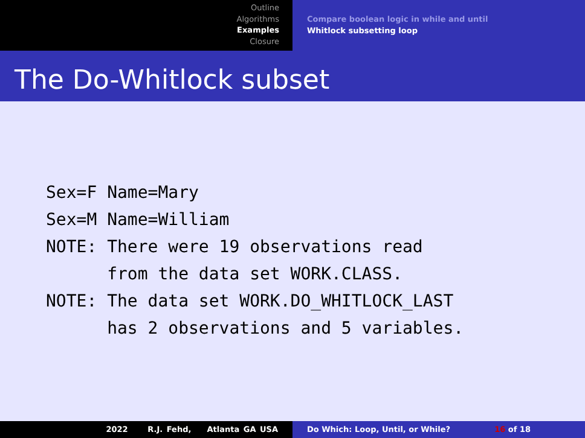Outline
Algorithms
Examples
Closure
Compare boolean logic in while and until
Whitlock subsetting loop
The Do-Whitlock subset
Sex=F Name=Mary
Sex=M Name=William
NOTE: There were 19 observations read
      from the data set WORK.CLASS.
NOTE: The data set WORK.DO_WHITLOCK_LAST
      has 2 observations and 5 variables.
2022 R.J. Fehd, Atlanta GA USA Do Which: Loop, Until, or While? 16 of 18